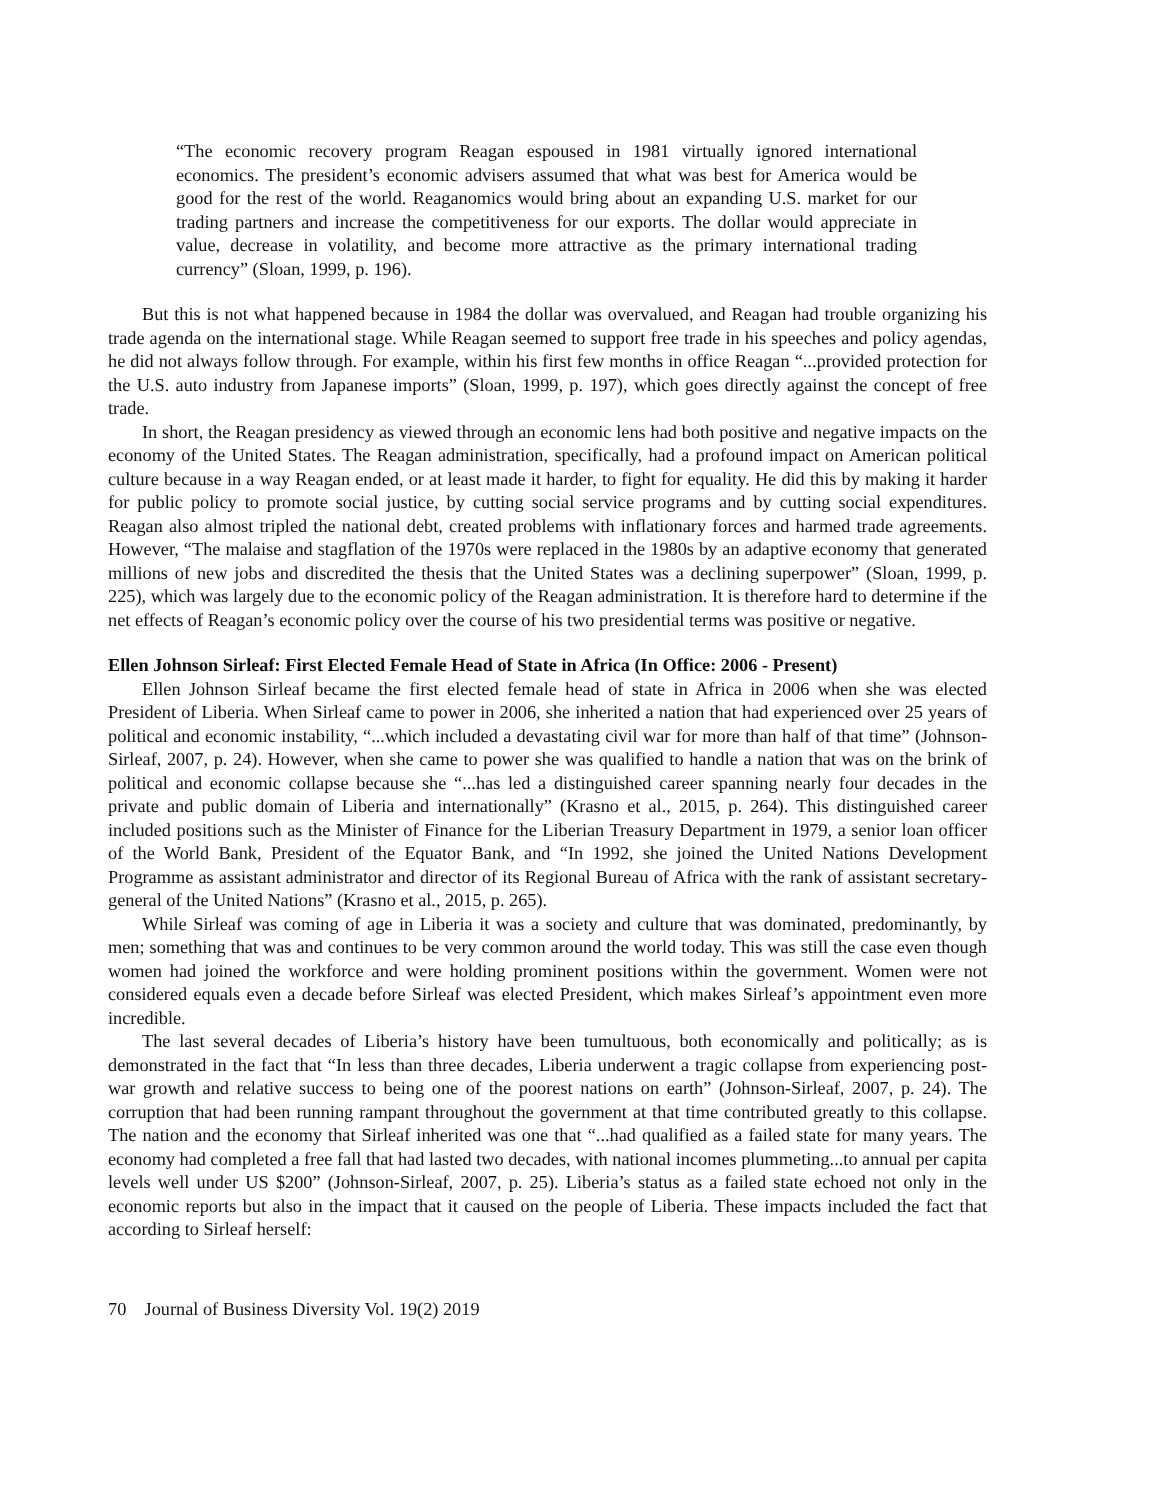“The economic recovery program Reagan espoused in 1981 virtually ignored international economics. The president’s economic advisers assumed that what was best for America would be good for the rest of the world. Reaganomics would bring about an expanding U.S. market for our trading partners and increase the competitiveness for our exports. The dollar would appreciate in value, decrease in volatility, and become more attractive as the primary international trading currency” (Sloan, 1999, p. 196).
But this is not what happened because in 1984 the dollar was overvalued, and Reagan had trouble organizing his trade agenda on the international stage. While Reagan seemed to support free trade in his speeches and policy agendas, he did not always follow through. For example, within his first few months in office Reagan “...provided protection for the U.S. auto industry from Japanese imports” (Sloan, 1999, p. 197), which goes directly against the concept of free trade.
In short, the Reagan presidency as viewed through an economic lens had both positive and negative impacts on the economy of the United States. The Reagan administration, specifically, had a profound impact on American political culture because in a way Reagan ended, or at least made it harder, to fight for equality. He did this by making it harder for public policy to promote social justice, by cutting social service programs and by cutting social expenditures. Reagan also almost tripled the national debt, created problems with inflationary forces and harmed trade agreements. However, “The malaise and stagflation of the 1970s were replaced in the 1980s by an adaptive economy that generated millions of new jobs and discredited the thesis that the United States was a declining superpower” (Sloan, 1999, p. 225), which was largely due to the economic policy of the Reagan administration. It is therefore hard to determine if the net effects of Reagan’s economic policy over the course of his two presidential terms was positive or negative.
Ellen Johnson Sirleaf: First Elected Female Head of State in Africa (In Office: 2006 - Present)
Ellen Johnson Sirleaf became the first elected female head of state in Africa in 2006 when she was elected President of Liberia. When Sirleaf came to power in 2006, she inherited a nation that had experienced over 25 years of political and economic instability, “...which included a devastating civil war for more than half of that time” (Johnson-Sirleaf, 2007, p. 24). However, when she came to power she was qualified to handle a nation that was on the brink of political and economic collapse because she “...has led a distinguished career spanning nearly four decades in the private and public domain of Liberia and internationally” (Krasno et al., 2015, p. 264). This distinguished career included positions such as the Minister of Finance for the Liberian Treasury Department in 1979, a senior loan officer of the World Bank, President of the Equator Bank, and “In 1992, she joined the United Nations Development Programme as assistant administrator and director of its Regional Bureau of Africa with the rank of assistant secretary-general of the United Nations” (Krasno et al., 2015, p. 265).
While Sirleaf was coming of age in Liberia it was a society and culture that was dominated, predominantly, by men; something that was and continues to be very common around the world today. This was still the case even though women had joined the workforce and were holding prominent positions within the government. Women were not considered equals even a decade before Sirleaf was elected President, which makes Sirleaf’s appointment even more incredible.
The last several decades of Liberia’s history have been tumultuous, both economically and politically; as is demonstrated in the fact that “In less than three decades, Liberia underwent a tragic collapse from experiencing post-war growth and relative success to being one of the poorest nations on earth” (Johnson-Sirleaf, 2007, p. 24). The corruption that had been running rampant throughout the government at that time contributed greatly to this collapse. The nation and the economy that Sirleaf inherited was one that “...had qualified as a failed state for many years. The economy had completed a free fall that had lasted two decades, with national incomes plummeting...to annual per capita levels well under US $200” (Johnson-Sirleaf, 2007, p. 25). Liberia’s status as a failed state echoed not only in the economic reports but also in the impact that it caused on the people of Liberia. These impacts included the fact that according to Sirleaf herself:
70 Journal of Business Diversity Vol. 19(2) 2019